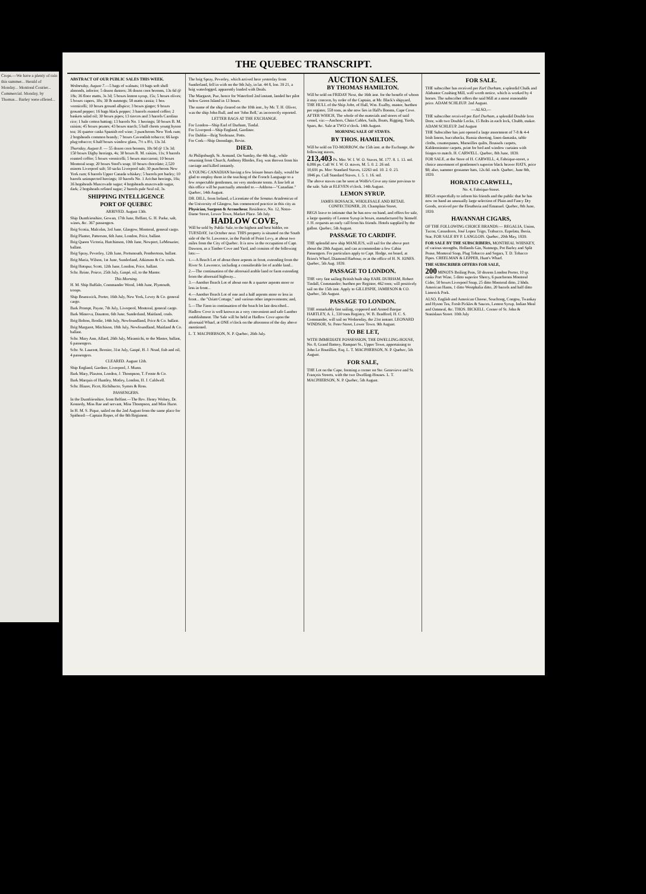Crops.—We have a plenty of rain this summer... Herald of Monday... Montreal Courier... Commercial. Monday, by Thomas... Barley were offered...
THE QUEBEC TRANSCRIPT.
ABSTRACT OF OUR PUBLIC SALES THIS WEEK.
Wednesday, August 7.—5 bags of walnuts; 19 bags soft shell almonds, inferior; 5 dozen dusters; 36 dozen corn brooms, 13s 6d @ 18s; 36 floor matts, 3s 3d; 5 boxes lemon syrup, 15s; 5 boxes olives; 5 boxes capers, 10s; 30 lb nutmegs; 58 matts cassia; 1 box vermicelli; 10 boxes ground allspice; 3 boxes ginger; 9 boxes ground pepper; 16 bags black pepper; 3 barrels roasted coffee; 2 baskets salad oil; 30 boxes pipes; 13 tierces and 3 barrels Carolina rice; 1 bale cotton batting; 13 barrels No. 1 herrings; 50 boxes B. M. raisins; 45 boxes prunes; 43 boxes starch; 5 half chests young hyson tea; 16 quarter casks Spanish red wine; 3 puncheons New York rum; 2 hogsheads common brandy; 7 boxes Cavendish tobacco; 66 kegs plug tobacco; 6 half boxes window glass, 7½ x 8½, 13s 3d.
Thursday, August 8. — 55 dozen corn brooms, 10s 9d @ 13s 3d; 150 boxes Digby herrings, 4s; 30 boxes R. M. raisins, 11s; 9 barrels roasted coffee; 5 boxes vermicelli; 5 boxes maccaroni; 10 boxes Montreal soap; 20 boxes Steel's soap; 10 boxes chocolate; 2,520 minots Liverpool salt; 50 sacks Liverpool salt; 30 puncheons New York rum; 6 barrels Upper Canada whiskey; 5 barrels pot barley; 10 barrels uninspected herrings; 10 barrels No. 1 Arichat herrings, 16s; 36 hogsheads Muscovado sugar; 4 hogsheads muscovado sugar, dark; 2 hogsheads refined sugar; 2 barrels pale Seal oil, 3s.
SHIPPING INTELLIGENCE
PORT OF QUEBEC
ARRIVED. August 13th.
Ship Dumfriesshire, Gowan, 17th June, Belfast, G. H. Parke, salt, wines, &c. 367 passengers.
Brig Scotia, Malcolm, 3rd June, Glasgow, Montreal, general cargo.
Brig Planter, Patterson, 6th June, London, Price, ballast.
Brig Queen Victoria, Hutchinson, 10th June, Newport, LeMesurier, ballast.
Brig Spray, Peverley, 12th June, Portsmouth, Pembertons, ballast.
Brig Maria, Wilson, 1st June, Sunderland, Atkinson & Co. coals.
Brig Hotspur, Scott, 12th June, London, Price, ballast.
Schr. Reine, Poirce, 25th July, Gaspé, oil, to the Master.
This Morning.
H. M. Ship Buffalo, Commander Wood, 14th June, Plymouth, troops.
Ship Brunswick, Porter, 16th July, New York, Levey & Co. general cargo.
Bark Prompt, Payne, 7th July, Liverpool, Montreal, general cargo.
Bark Minerva, Daunton, 6th June, Sunderland, Maitland, coals.
Brig Bolton, Brodie, 14th July, Newfoundland, Price & Co. ballast.
Brig Margaret, Mitchison, 18th July, Newfoundland, Maitland & Co. ballast.
Schr. Mary Ann, Allard, 26th July, Miramichi, to the Master, ballast, 6 passengers.
Schr. St. Laurent, Bernier, 31st July, Gaspé, H. J. Noad, fish and oil, 4 passengers.
CLEARED. August 12th.
Ship England, Gardner, Liverpool, J. Munn.
Bark Mary, Plaxton, London, J. Thompson, T. Froste & Co.
Bark Marquis of Huntley, Motley, London, H. J. Caldwell.
Schr. Blazer, Picot, Richibucto, Symes & Ross.
PASSENGERS.
In the Dumfriesshire, from Belfast.—The Rev. Henry Wolsey, Dr. Kennedy, Miss Rae and servant, Miss Thompson, and Miss Hurst.
In H. M. S. Pique, sailed on the 2nd August from the same place for Spithead:—Captain Roper, of the 8th Regiment.
The brig Spray, Peverley, which arrived here yesterday from Sunderland, fell in with on the 9th July, in lat. 44 8, lon. 39 21, a brig waterlogged, apparently loaded with Deals.
The Margaret, Pue, hence for Waterford 2nd instant, landed her pilot below Green Island in 13 hours.
The name of the ship cleared on the 10th inst., by Mr. T. H. Oliver, was the ship John Bull, and not 'John Bell,' as incorrectly reported.
LETTER BAGS AT THE EXCHANGE.
For London—Ship Earl of Durham, Tindal.
For Liverpool—Ship England, Gardiner.
For Dublin—Brig Yeohouse, Potts.
For Cork—Ship Onondago, Bevin.
DIED.
At Philipsburgh, St. Armand, On Sunday, the 4th Aug., while returning from Church, Anthony Rhodes, Esq. was thrown from his carriage and killed instantly.
A YOUNG CANADIAN having a few leisure hours daily, would be glad to employ them in the teaching of the French Language to a few respectable gentlemen, on very moderate terms. A line left at this office will be punctually attended to.—Address—"Canadian." Quebec, 14th August.
DR. DILL, from Ireland, a Licentiate of the Senatus Academicus of the University of Glasgow, has commenced practice in this city as Physician, Surgeon & Accoucheur. Residence, No. 12, Notre-Dame Street, Lower Town, Market Place. 5th July.
HADLOW COVE,
Will be sold by Public Sale, to the highest and best bidder, on TUESDAY, 1st October next. THIS property is situated on the South side of the St. Lawrence, in the Parish of Point Levy, at about two miles from the City of Quebec. It is now in the occupation of Capt. Dawson, as a Timber Cove and Yard, and consists of the following lots:—
1.—A Beach Lot of about three arpents in front, extending from the River St. Lawrence, including a considerable lot of arable land...
2.—The continuation of the aforesaid arable land or farm extending from the aforesaid highway...
3.—Another Beach Lot of about one & a quarter arpents more or less in front...
4.—Another Beach Lot of one and a half arpents more or less in front... the "Oriatt Cottage," and various other improvements; and,
5.—The Farm in continuation of the beach lot last described...
Hadlow Cove is well known as a very convenient and safe Lumber establishment. The Sale will be held at Hadlow Cove upon the aforesaid Wharf, at ONE o'clock on the afternoon of the day above mentioned.
L. T. MACPHERSON, N. P. Quebec, 26th July.
AUCTION SALES.
BY THOMAS HAMILTON.
Will be sold on FRIDAY Next, the 16th inst. for the benefit of whom it may concern, by order of the Captain, at Mr. Black's shipyard, THE HULL of the Ship John, of Hull, Wm. Exalby, master, burthen per register, 558 tons, as she now lies in Hall's Booms, Cape Cove. AFTER WHICH, The whole of the materials and stores of said vessel, viz:—Anchors, Chain Cables, Sails, Boats, Rigging, Yards, Spars, &c. Sale at TWO o'clock. 14th August.
MORNING SALE OF STAVES.
BY THOS. HAMILTON.
Will be sold on TO-MORROW, the 15th inst. at the Exchange, the following staves,
213,403 Ps. Mer. W. I. W. O. Staves, M. 177. 8. 1. 13. std.
6,086 ps. Cull W. I. W. O. staves, M. 5. 0. 2. 26 std.
10,691 ps. Mer: Standard Staves, 12263 std. 10. 2. 0. 23.
1846 ps. Cull Standard Staves, 1. 5. 1. 16. std.
The above staves can be seen at Wolfe's Cove any time previous to the sale. Sale at ELEVEN o'clock. 14th August.
LEMON SYRUP.
JAMES HOSSACK, WHOLESALE AND RETAIL CONFECTIONER, 20, Champlain Street,
BEGS leave to intimate that he has now on hand, and offers for sale, a large quantity of Lemon Syrup in boxes, manufactured by himself. J. H. requests an early call from his friends. Hotels supplied by the gallon. Quebec, 5th August.
PASSAGE TO CARDIFF.
THE splendid new ship MANLIUS, will sail for the above port about the 20th August, and can accommodate a few Cabin Passengers. For particulars apply to Capt. Hodge, on board, at Brien's Wharf, Diamond Harbour, or at the office of H. N. JONES. Quebec, 5th Aug. 1839.
PASSAGE TO LONDON.
THE very fast sailing British built ship EARL DURHAM, Robert Tindall, Commander; burthen per Register, 462 tons; will positively sail on the 15th inst. Apply to GILLESPIE, JAMIESON & CO. Quebec, 5th August.
PASSAGE TO LONDON.
THE remarkably fast sailing, coppered and Armed Barque HARTLEY, A. I., 330 tons Registry, W. B. Bradford, H. C. S. Commander, will sail on Wednesday, the 21st instant. LEONARD WINDSOR, St. Peter Street, Lower Town. 9th August.
TO BE LET,
WITH IMMEDIATE POSSESSION, THE DWELLING-HOUSE, No. 8, Grand Battery, Rampart St., Upper Town, appertaining to John Le Boutillier, Esq. L. T. MACPHERSON, N. P. Quebec, 5th August.
FOR SALE,
THE Lot on the Cape, forming a corner on Ste. Genevieve and St. François Streets, with the two Dwelling-Houses. L. T. MACPHERSON, N. P. Quebec, 5th August.
FOR SALE.
THE subscriber has received per Earl Durham, a splendid Chalk and Alabaster Crushing Mill, well worth notice, which is worked by 4 horses. The subscriber offers the said Mill at a most reasonable price. ADAM SCHLEUP. 2nd August.
—ALSO,—
THE subscriber received per Earl Durham, a splendid Double Iron Door, with two Double Locks, 15 Bolts in each lock, Chubb, maker. ADAM SCHLEUP. 2nd August
THE Subscriber has just opened a large assortment of 7-8 & 4-4 Irish linens, huccabacks, Russia sheeting, linen damasks, table cloths, counterpanes, Marseilles quilts, Brussels carpets, Kidderminster carpets, print for bed and window curtains with fringes to match. H. CARWELL. Quebec, 8th June, 1839.
FOR SALE, at the Store of H. CARWELL, 4, Fabrique-street, a choice assortment of gentlemen's superior black beaver HATS, price $8; also, summer gossamer hats, 12s.6d. each. Quebec, June 8th, 1839.
HORATIO CARWELL,
No. 4, Fabrique-Street.
BEGS respectfully to inform his friends and the public that he has now on hand an unusually large selection of Plain and Fancy Dry Goods, received per the Eleutheria and Emanuel. Quebec, 8th June, 1839.
HAVANNAH CIGARS,
OF THE FOLLOWING CHOICE BRANDS:— REGALIA, Union, Tucon, Cassadores, José Lopez Trigo, Trabucco, Ezpelata, Iberia, Star, FOR SALE BY P. LANGLOIS. Quebec, 20th May, 1839.
FOR SALE BY THE SUBSCRIBERS, MONTREAL WHISKEY, of various strengths, Hollands Gin, Nutmegs, Pot Barley and Split Pease, Montreal Soap, Plug Tobacco and Segars, T. D. Tobacco Pipes. CREELMAN & LEPPER, Hunt's Wharf.
THE SUBSCRIBER OFFERS FOR SALE,
200 MINOTS Boiling Peas, 50 dozens London Porter, 10 qr. casks Port Wine, 5 ditto superior Sherry, 6 puncheons Montreal Cider, 50 boxes Liverpool Soap, 25 ditto Montreal ditto, 2 hhds. American Hams, 1 ditto Westphalia ditto, 20 barrels and half ditto Limerick Pork.
ALSO, English and American Cheese, Souchong, Congou, Twankay and Hyson Tea, Fresh Pickles & Sauces, Lemon Syrup, Indian Meal and Oatmeal, &c. THOS. BICKELL. Corner of St. John & Stanislaus Street. 10th July